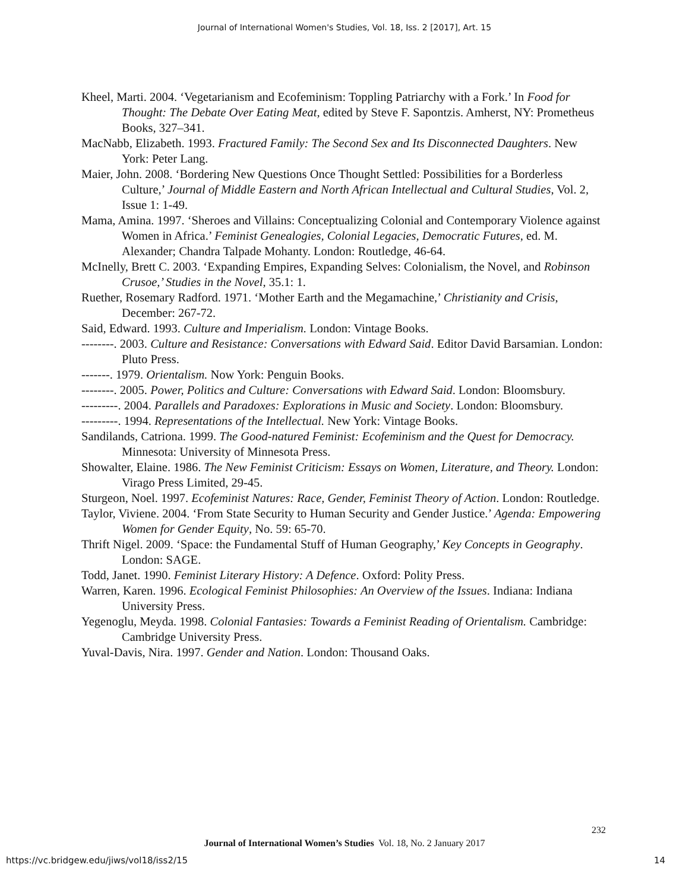Journal of International Women's Studies, Vol. 18, Iss. 2 [2017], Art. 15
Kheel, Marti. 2004. ‘Vegetarianism and Ecofeminism: Toppling Patriarchy with a Fork.’ In Food for Thought: The Debate Over Eating Meat, edited by Steve F. Sapontzis. Amherst, NY: Prometheus Books, 327–341.
MacNabb, Elizabeth. 1993. Fractured Family: The Second Sex and Its Disconnected Daughters. New York: Peter Lang.
Maier, John. 2008. ‘Bordering New Questions Once Thought Settled: Possibilities for a Borderless Culture,’ Journal of Middle Eastern and North African Intellectual and Cultural Studies, Vol. 2, Issue 1: 1-49.
Mama, Amina. 1997. ‘Sheroes and Villains: Conceptualizing Colonial and Contemporary Violence against Women in Africa.’ Feminist Genealogies, Colonial Legacies, Democratic Futures, ed. M. Alexander; Chandra Talpade Mohanty. London: Routledge, 46-64.
McInelly, Brett C. 2003. ‘Expanding Empires, Expanding Selves: Colonialism, the Novel, and Robinson Crusoe,’ Studies in the Novel, 35.1: 1.
Ruether, Rosemary Radford. 1971. ‘Mother Earth and the Megamachine,’ Christianity and Crisis, December: 267-72.
Said, Edward. 1993. Culture and Imperialism. London: Vintage Books.
--------. 2003. Culture and Resistance: Conversations with Edward Said. Editor David Barsamian. London: Pluto Press.
-------. 1979. Orientalism. Now York: Penguin Books.
--------. 2005. Power, Politics and Culture: Conversations with Edward Said. London: Bloomsbury.
---------. 2004. Parallels and Paradoxes: Explorations in Music and Society. London: Bloomsbury.
---------. 1994. Representations of the Intellectual. New York: Vintage Books.
Sandilands, Catriona. 1999. The Good-natured Feminist: Ecofeminism and the Quest for Democracy. Minnesota: University of Minnesota Press.
Showalter, Elaine. 1986. The New Feminist Criticism: Essays on Women, Literature, and Theory. London: Virago Press Limited, 29-45.
Sturgeon, Noel. 1997. Ecofeminist Natures: Race, Gender, Feminist Theory of Action. London: Routledge.
Taylor, Viviene. 2004. ‘From State Security to Human Security and Gender Justice.’ Agenda: Empowering Women for Gender Equity, No. 59: 65-70.
Thrift Nigel. 2009. ‘Space: the Fundamental Stuff of Human Geography,’ Key Concepts in Geography. London: SAGE.
Todd, Janet. 1990. Feminist Literary History: A Defence. Oxford: Polity Press.
Warren, Karen. 1996. Ecological Feminist Philosophies: An Overview of the Issues. Indiana: Indiana University Press.
Yegenoglu, Meyda. 1998. Colonial Fantasies: Towards a Feminist Reading of Orientalism. Cambridge: Cambridge University Press.
Yuval-Davis, Nira. 1997. Gender and Nation. London: Thousand Oaks.
232
Journal of International Women’s Studies Vol. 18, No. 2 January 2017
https://vc.bridgew.edu/jiws/vol18/iss2/15
14